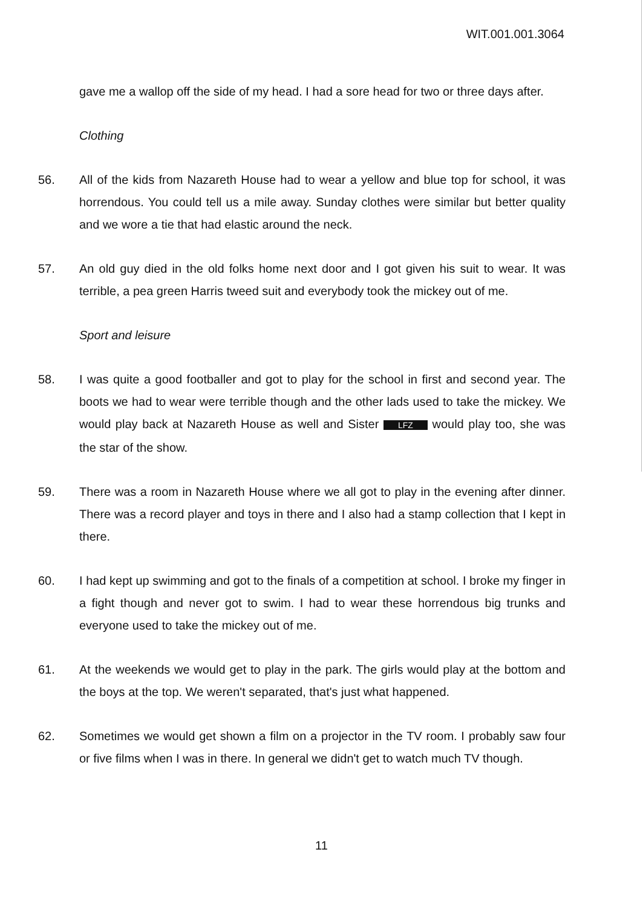WIT.001.001.3064
gave me a wallop off the side of my head. I had a sore head for two or three days after.
Clothing
56. All of the kids from Nazareth House had to wear a yellow and blue top for school, it was horrendous. You could tell us a mile away. Sunday clothes were similar but better quality and we wore a tie that had elastic around the neck.
57. An old guy died in the old folks home next door and I got given his suit to wear. It was terrible, a pea green Harris tweed suit and everybody took the mickey out of me.
Sport and leisure
58. I was quite a good footballer and got to play for the school in first and second year. The boots we had to wear were terrible though and the other lads used to take the mickey. We would play back at Nazareth House as well and Sister LFZ would play too, she was the star of the show.
59. There was a room in Nazareth House where we all got to play in the evening after dinner. There was a record player and toys in there and I also had a stamp collection that I kept in there.
60. I had kept up swimming and got to the finals of a competition at school. I broke my finger in a fight though and never got to swim. I had to wear these horrendous big trunks and everyone used to take the mickey out of me.
61. At the weekends we would get to play in the park. The girls would play at the bottom and the boys at the top. We weren't separated, that's just what happened.
62. Sometimes we would get shown a film on a projector in the TV room. I probably saw four or five films when I was in there. In general we didn't get to watch much TV though.
11